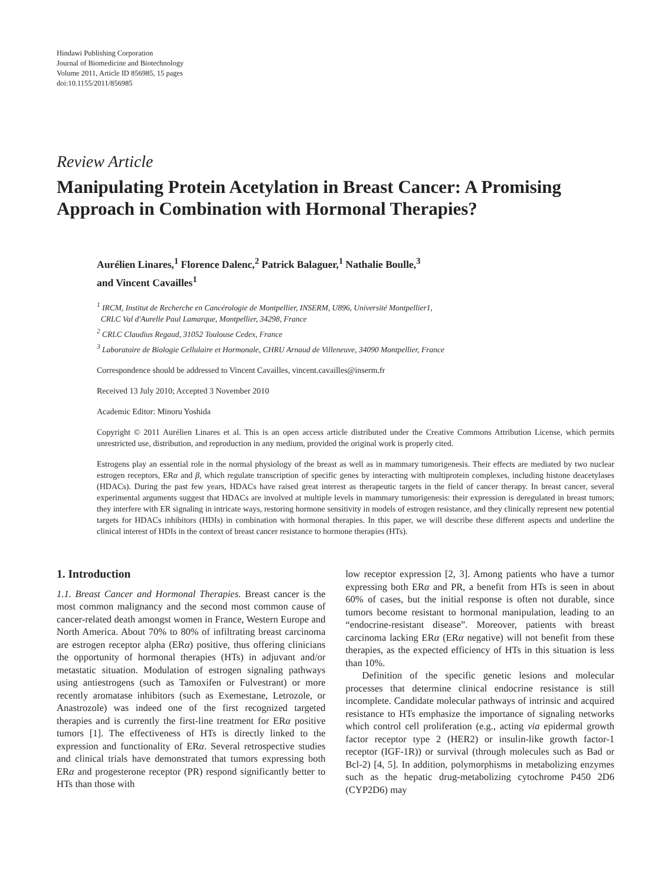Hindawi Publishing Corporation
Journal of Biomedicine and Biotechnology
Volume 2011, Article ID 856985, 15 pages
doi:10.1155/2011/856985
Review Article
Manipulating Protein Acetylation in Breast Cancer: A Promising Approach in Combination with Hormonal Therapies?
Aurélien Linares,<sup>1</sup> Florence Dalenc,<sup>2</sup> Patrick Balaguer,<sup>1</sup> Nathalie Boulle,<sup>3</sup>
and Vincent Cavailles<sup>1</sup>
<sup>1</sup> IRCM, Institut de Recherche en Cancérologie de Montpellier, INSERM, U896, Université Montpellier1,
CRLC Val d'Aurelle Paul Lamarque, Montpellier, 34298, France
<sup>2</sup> CRLC Claudius Regaud, 31052 Toulouse Cedex, France
<sup>3</sup> Laboratoire de Biologie Cellulaire et Hormonale, CHRU Arnaud de Villeneuve, 34090 Montpellier, France
Correspondence should be addressed to Vincent Cavailles, vincent.cavailles@inserm.fr
Received 13 July 2010; Accepted 3 November 2010
Academic Editor: Minoru Yoshida
Copyright © 2011 Aurélien Linares et al. This is an open access article distributed under the Creative Commons Attribution License, which permits unrestricted use, distribution, and reproduction in any medium, provided the original work is properly cited.
Estrogens play an essential role in the normal physiology of the breast as well as in mammary tumorigenesis. Their effects are mediated by two nuclear estrogen receptors, ERα and β, which regulate transcription of specific genes by interacting with multiprotein complexes, including histone deacetylases (HDACs). During the past few years, HDACs have raised great interest as therapeutic targets in the field of cancer therapy. In breast cancer, several experimental arguments suggest that HDACs are involved at multiple levels in mammary tumorigenesis: their expression is deregulated in breast tumors; they interfere with ER signaling in intricate ways, restoring hormone sensitivity in models of estrogen resistance, and they clinically represent new potential targets for HDACs inhibitors (HDIs) in combination with hormonal therapies. In this paper, we will describe these different aspects and underline the clinical interest of HDIs in the context of breast cancer resistance to hormone therapies (HTs).
1. Introduction
1.1. Breast Cancer and Hormonal Therapies. Breast cancer is the most common malignancy and the second most common cause of cancer-related death amongst women in France, Western Europe and North America. About 70% to 80% of infiltrating breast carcinoma are estrogen receptor alpha (ERα) positive, thus offering clinicians the opportunity of hormonal therapies (HTs) in adjuvant and/or metastatic situation. Modulation of estrogen signaling pathways using antiestrogens (such as Tamoxifen or Fulvestrant) or more recently aromatase inhibitors (such as Exemestane, Letrozole, or Anastrozole) was indeed one of the first recognized targeted therapies and is currently the first-line treatment for ERα positive tumors [1]. The effectiveness of HTs is directly linked to the expression and functionality of ERα. Several retrospective studies and clinical trials have demonstrated that tumors expressing both ERα and progesterone receptor (PR) respond significantly better to HTs than those with
low receptor expression [2, 3]. Among patients who have a tumor expressing both ERα and PR, a benefit from HTs is seen in about 60% of cases, but the initial response is often not durable, since tumors become resistant to hormonal manipulation, leading to an “endocrine-resistant disease”. Moreover, patients with breast carcinoma lacking ERα (ERα negative) will not benefit from these therapies, as the expected efficiency of HTs in this situation is less than 10%.
Definition of the specific genetic lesions and molecular processes that determine clinical endocrine resistance is still incomplete. Candidate molecular pathways of intrinsic and acquired resistance to HTs emphasize the importance of signaling networks which control cell proliferation (e.g., acting via epidermal growth factor receptor type 2 (HER2) or insulin-like growth factor-1 receptor (IGF-1R)) or survival (through molecules such as Bad or Bcl-2) [4, 5]. In addition, polymorphisms in metabolizing enzymes such as the hepatic drug-metabolizing cytochrome P450 2D6 (CYP2D6) may